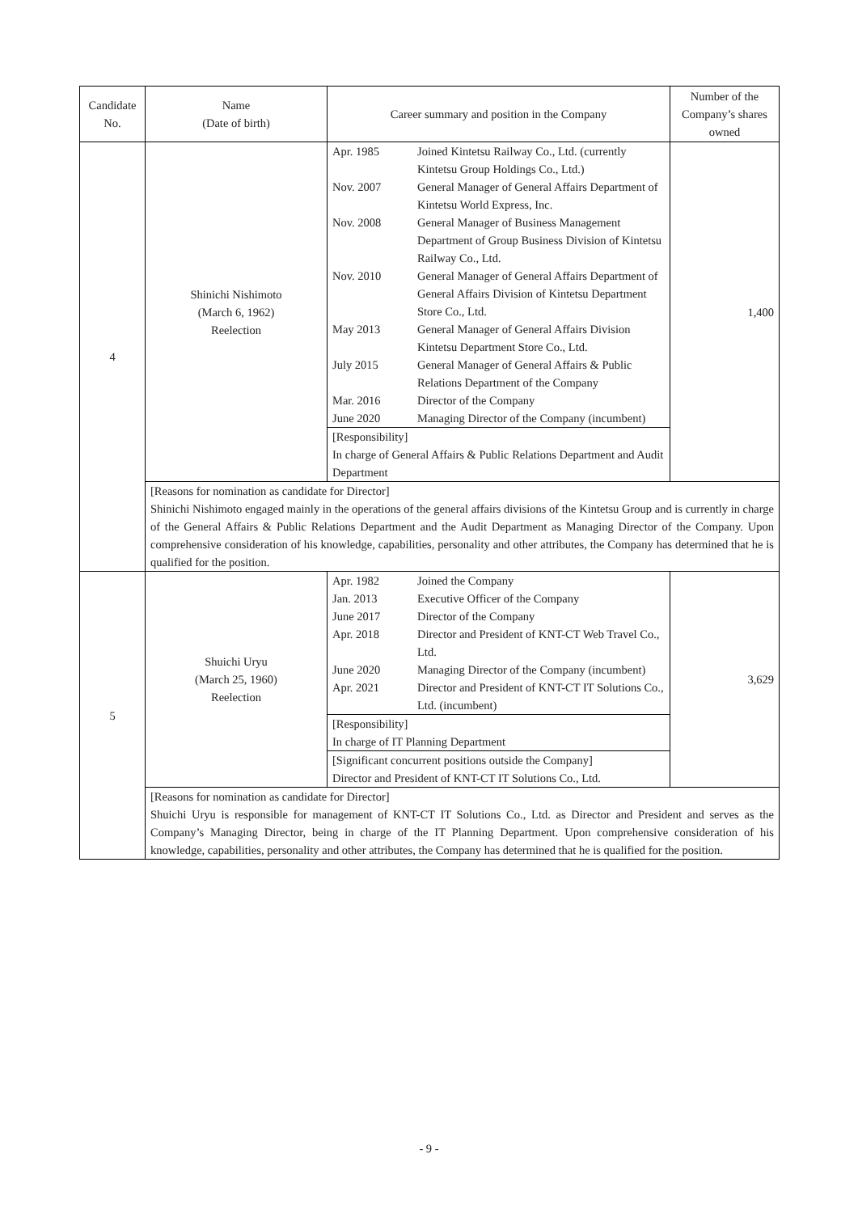| Candidate No. | Name (Date of birth) | Career summary and position in the Company | Number of the Company’s shares owned |
| --- | --- | --- | --- |
| 4 | Shinichi Nishimoto (March 6, 1962) Reelection | / Apr. 1985 / Joined Kintetsu Railway Co., Ltd. (currently Kintetsu Group Holdings Co., Ltd.) / / Nov. 2007 / General Manager of General Affairs Department of Kintetsu World Express, Inc. / / Nov. 2008 / General Manager of Business Management Department of Group Business Division of Kintetsu Railway Co., Ltd. / / Nov. 2010 / General Manager of General Affairs Department of General Affairs Division of Kintetsu Department Store Co., Ltd. / / May 2013 / General Manager of General Affairs Division Kintetsu Department Store Co., Ltd. / / July 2015 / General Manager of General Affairs & Public Relations Department of the Company / / Mar. 2016 / Director of the Company / / June 2020 / Managing Director of the Company (incumbent) / [Responsibility] In charge of General Affairs & Public Relations Department and Audit Department | 1,400 |
| | [Reasons for nomination as candidate for Director] Shinichi Nishimoto engaged mainly in the operations of the general affairs divisions of the Kintetsu Group and is currently in charge of the General Affairs & Public Relations Department and the Audit Department as Managing Director of the Company. Upon comprehensive consideration of his knowledge, capabilities, personality and other attributes, the Company has determined that he is qualified for the position. | | |
| 5 | Shuichi Uryu (March 25, 1960) Reelection | / Apr. 1982 / Joined the Company / / Jan. 2013 / Executive Officer of the Company / / June 2017 / Director of the Company / / Apr. 2018 / Director and President of KNT-CT Web Travel Co., Ltd. / / June 2020 / Managing Director of the Company (incumbent) / / Apr. 2021 / Director and President of KNT-CT IT Solutions Co., Ltd. (incumbent) / [Responsibility] In charge of IT Planning Department [Significant concurrent positions outside the Company] Director and President of KNT-CT IT Solutions Co., Ltd. | 3,629 |
| | [Reasons for nomination as candidate for Director] Shuichi Uryu is responsible for management of KNT-CT IT Solutions Co., Ltd. as Director and President and serves as the Company’s Managing Director, being in charge of the IT Planning Department. Upon comprehensive consideration of his knowledge, capabilities, personality and other attributes, the Company has determined that he is qualified for the position. | | |
- 9 -